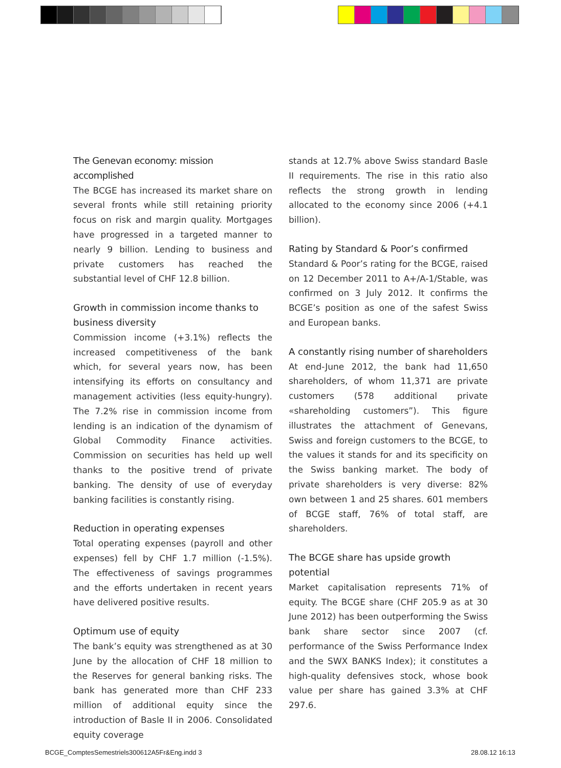The Genevan economy: mission accomplished
The BCGE has increased its market share on several fronts while still retaining priority focus on risk and margin quality. Mortgages have progressed in a targeted manner to nearly 9 billion. Lending to business and private customers has reached the substantial level of CHF 12.8 billion.
Growth in commission income thanks to business diversity
Commission income (+3.1%) reflects the increased competitiveness of the bank which, for several years now, has been intensifying its efforts on consultancy and management activities (less equity-hungry). The 7.2% rise in commission income from lending is an indication of the dynamism of Global Commodity Finance activities. Commission on securities has held up well thanks to the positive trend of private banking. The density of use of everyday banking facilities is constantly rising.
Reduction in operating expenses
Total operating expenses (payroll and other expenses) fell by CHF 1.7 million (-1.5%). The effectiveness of savings programmes and the efforts undertaken in recent years have delivered positive results.
Optimum use of equity
The bank’s equity was strengthened as at 30 June by the allocation of CHF 18 million to the Reserves for general banking risks. The bank has generated more than CHF 233 million of additional equity since the introduction of Basle II in 2006. Consolidated equity coverage
stands at 12.7% above Swiss standard Basle II requirements. The rise in this ratio also reflects the strong growth in lending allocated to the economy since 2006 (+4.1 billion).
Rating by Standard & Poor’s confirmed
Standard & Poor’s rating for the BCGE, raised on 12 December 2011 to A+/A-1/Stable, was confirmed on 3 July 2012. It confirms the BCGE’s position as one of the safest Swiss and European banks.
A constantly rising number of shareholders
At end-June 2012, the bank had 11,650 shareholders, of whom 11,371 are private customers (578 additional private «shareholding customers”). This figure illustrates the attachment of Genevans, Swiss and foreign customers to the BCGE, to the values it stands for and its specificity on the Swiss banking market. The body of private shareholders is very diverse: 82% own between 1 and 25 shares. 601 members of BCGE staff, 76% of total staff, are shareholders.
The BCGE share has upside growth potential
Market capitalisation represents 71% of equity. The BCGE share (CHF 205.9 as at 30 June 2012) has been outperforming the Swiss bank share sector since 2007 (cf. performance of the Swiss Performance Index and the SWX BANKS Index); it constitutes a high-quality defensives stock, whose book value per share has gained 3.3% at CHF 297.6.
BCGE_ComptesSemestriels300612A5Fr&Eng.indd 3
28.08.12 16:13